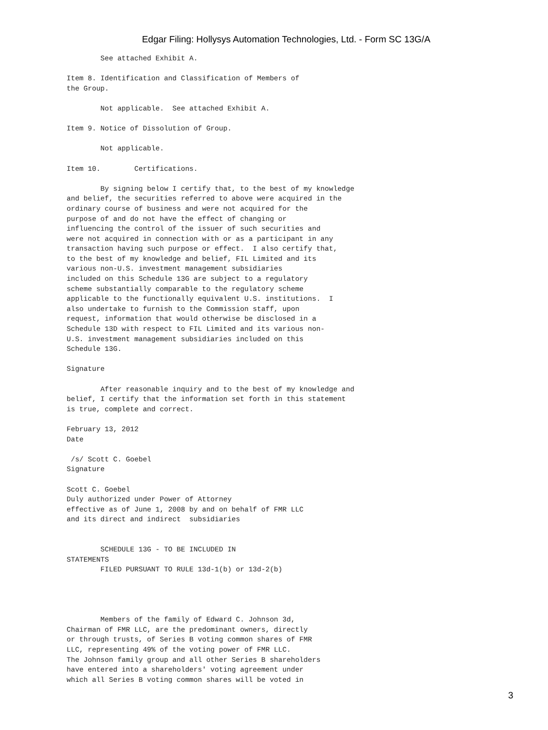Edgar Filing: Hollysys Automation Technologies, Ltd. - Form SC 13G/A
        See attached Exhibit A.

Item 8. Identification and Classification of Members of
the Group.

        Not applicable.  See attached Exhibit A.

Item 9. Notice of Dissolution of Group.

        Not applicable.

Item 10.        Certifications.

        By signing below I certify that, to the best of my knowledge
and belief, the securities referred to above were acquired in the
ordinary course of business and were not acquired for the
purpose of and do not have the effect of changing or
influencing the control of the issuer of such securities and
were not acquired in connection with or as a participant in any
transaction having such purpose or effect.  I also certify that,
to the best of my knowledge and belief, FIL Limited and its
various non-U.S. investment management subsidiaries
included on this Schedule 13G are subject to a regulatory
scheme substantially comparable to the regulatory scheme
applicable to the functionally equivalent U.S. institutions.  I
also undertake to furnish to the Commission staff, upon
request, information that would otherwise be disclosed in a
Schedule 13D with respect to FIL Limited and its various non-
U.S. investment management subsidiaries included on this
Schedule 13G.

Signature

        After reasonable inquiry and to the best of my knowledge and
belief, I certify that the information set forth in this statement
is true, complete and correct.

February 13, 2012
Date

 /s/ Scott C. Goebel
Signature

Scott C. Goebel
Duly authorized under Power of Attorney
effective as of June 1, 2008 by and on behalf of FMR LLC
and its direct and indirect  subsidiaries


        SCHEDULE 13G - TO BE INCLUDED IN
STATEMENTS
        FILED PURSUANT TO RULE 13d-1(b) or 13d-2(b)




        Members of the family of Edward C. Johnson 3d,
Chairman of FMR LLC, are the predominant owners, directly
or through trusts, of Series B voting common shares of FMR
LLC, representing 49% of the voting power of FMR LLC.
The Johnson family group and all other Series B shareholders
have entered into a shareholders' voting agreement under
which all Series B voting common shares will be voted in
3